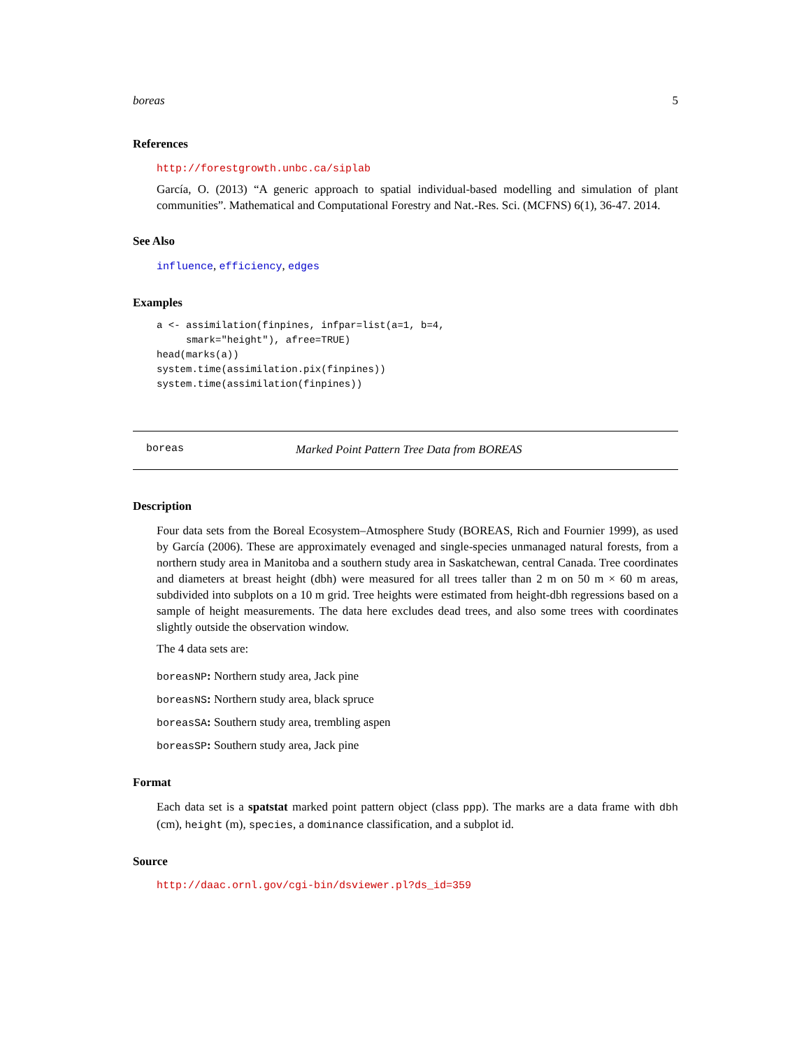boreas 5
References
http://forestgrowth.unbc.ca/siplab
García, O. (2013) “A generic approach to spatial individual-based modelling and simulation of plant communities”. Mathematical and Computational Forestry and Nat.-Res. Sci. (MCFNS) 6(1), 36-47. 2014.
See Also
influence, efficiency, edges
Examples
a <- assimilation(finpines, infpar=list(a=1, b=4,
     smark="height"), afree=TRUE)
head(marks(a))
system.time(assimilation.pix(finpines))
system.time(assimilation(finpines))
boreas Marked Point Pattern Tree Data from BOREAS
Description
Four data sets from the Boreal Ecosystem–Atmosphere Study (BOREAS, Rich and Fournier 1999), as used by García (2006). These are approximately evenaged and single-species unmanaged natural forests, from a northern study area in Manitoba and a southern study area in Saskatchewan, central Canada. Tree coordinates and diameters at breast height (dbh) were measured for all trees taller than 2 m on 50 m × 60 m areas, subdivided into subplots on a 10 m grid. Tree heights were estimated from height-dbh regressions based on a sample of height measurements. The data here excludes dead trees, and also some trees with coordinates slightly outside the observation window.
The 4 data sets are:
boreasNP: Northern study area, Jack pine
boreasNS: Northern study area, black spruce
boreasSA: Southern study area, trembling aspen
boreasSP: Southern study area, Jack pine
Format
Each data set is a spatstat marked point pattern object (class ppp). The marks are a data frame with dbh (cm), height (m), species, a dominance classification, and a subplot id.
Source
http://daac.ornl.gov/cgi-bin/dsviewer.pl?ds_id=359